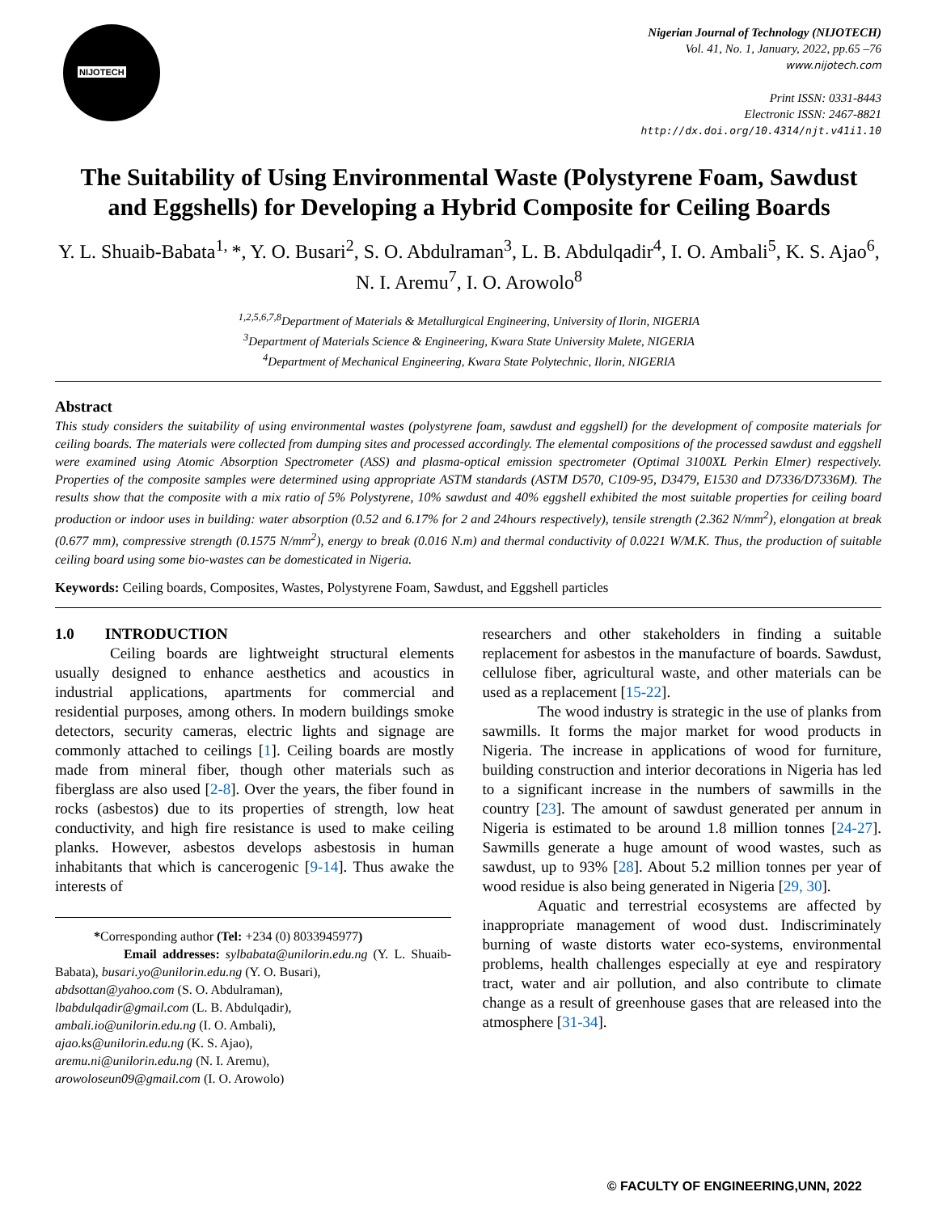NIJOTECH
Nigerian Journal of Technology (NIJOTECH)
Vol. 41, No. 1, January, 2022, pp.65 –76
www.nijotech.com
Print ISSN: 0331-8443
Electronic ISSN: 2467-8821
http://dx.doi.org/10.4314/njt.v41i1.10
The Suitability of Using Environmental Waste (Polystyrene Foam, Sawdust and Eggshells) for Developing a Hybrid Composite for Ceiling Boards
Y. L. Shuaib-Babata<sup>1,</sup>*, Y. O. Busari<sup>2</sup>, S. O. Abdulraman<sup>3</sup>, L. B. Abdulqadir<sup>4</sup>, I. O. Ambali<sup>5</sup>, K. S. Ajao<sup>6</sup>, N. I. Aremu<sup>7</sup>, I. O. Arowolo<sup>8</sup>
<sup>1,2,5,6,7,8</sup>Department of Materials & Metallurgical Engineering, University of Ilorin, NIGERIA
<sup>3</sup> Department of Materials Science & Engineering, Kwara State University Malete, NIGERIA
<sup>4</sup> Department of Mechanical Engineering, Kwara State Polytechnic, Ilorin, NIGERIA
Abstract
This study considers the suitability of using environmental wastes (polystyrene foam, sawdust and eggshell) for the development of composite materials for ceiling boards. The materials were collected from dumping sites and processed accordingly. The elemental compositions of the processed sawdust and eggshell were examined using Atomic Absorption Spectrometer (ASS) and plasma-optical emission spectrometer (Optimal 3100XL Perkin Elmer) respectively. Properties of the composite samples were determined using appropriate ASTM standards (ASTM D570, C109-95, D3479, E1530 and D7336/D7336M). The results show that the composite with a mix ratio of 5% Polystyrene, 10% sawdust and 40% eggshell exhibited the most suitable properties for ceiling board production or indoor uses in building: water absorption (0.52 and 6.17% for 2 and 24hours respectively), tensile strength (2.362 N/mm<sup>2</sup>), elongation at break (0.677 mm), compressive strength (0.1575 N/mm<sup>2</sup>), energy to break (0.016 N.m) and thermal conductivity of 0.0221 W/M.K. Thus, the production of suitable ceiling board using some bio-wastes can be domesticated in Nigeria.
Keywords: Ceiling boards, Composites, Wastes, Polystyrene Foam, Sawdust, and Eggshell particles
1.0 INTRODUCTION
Ceiling boards are lightweight structural elements usually designed to enhance aesthetics and acoustics in industrial applications, apartments for commercial and residential purposes, among others. In modern buildings smoke detectors, security cameras, electric lights and signage are commonly attached to ceilings [1]. Ceiling boards are mostly made from mineral fiber, though other materials such as fiberglass are also used [2-8]. Over the years, the fiber found in rocks (asbestos) due to its properties of strength, low heat conductivity, and high fire resistance is used to make ceiling planks. However, asbestos develops asbestosis in human inhabitants that which is cancerogenic [9-14]. Thus awake the interests of
*Corresponding author (Tel: +234 (0) 8033945977)
Email addresses: sylbabata@unilorin.edu.ng (Y. L. Shuaib-Babata), busari.yo@unilorin.edu.ng (Y. O. Busari),
abdsottan@yahoo.com (S. O. Abdulraman),
lbabdulqadir@gmail.com (L. B. Abdulqadir),
ambali.io@unilorin.edu.ng (I. O. Ambali),
ajao.ks@unilorin.edu.ng (K. S. Ajao),
aremu.ni@unilorin.edu.ng (N. I. Aremu),
arowoloseun09@gmail.com (I. O. Arowolo)
researchers and other stakeholders in finding a suitable replacement for asbestos in the manufacture of boards. Sawdust, cellulose fiber, agricultural waste, and other materials can be used as a replacement [15-22].
The wood industry is strategic in the use of planks from sawmills. It forms the major market for wood products in Nigeria. The increase in applications of wood for furniture, building construction and interior decorations in Nigeria has led to a significant increase in the numbers of sawmills in the country [23]. The amount of sawdust generated per annum in Nigeria is estimated to be around 1.8 million tonnes [24-27]. Sawmills generate a huge amount of wood wastes, such as sawdust, up to 93% [28]. About 5.2 million tonnes per year of wood residue is also being generated in Nigeria [29, 30].
Aquatic and terrestrial ecosystems are affected by inappropriate management of wood dust. Indiscriminately burning of waste distorts water eco-systems, environmental problems, health challenges especially at eye and respiratory tract, water and air pollution, and also contribute to climate change as a result of greenhouse gases that are released into the atmosphere [31-34].
© FACULTY OF ENGINEERING,UNN, 2022